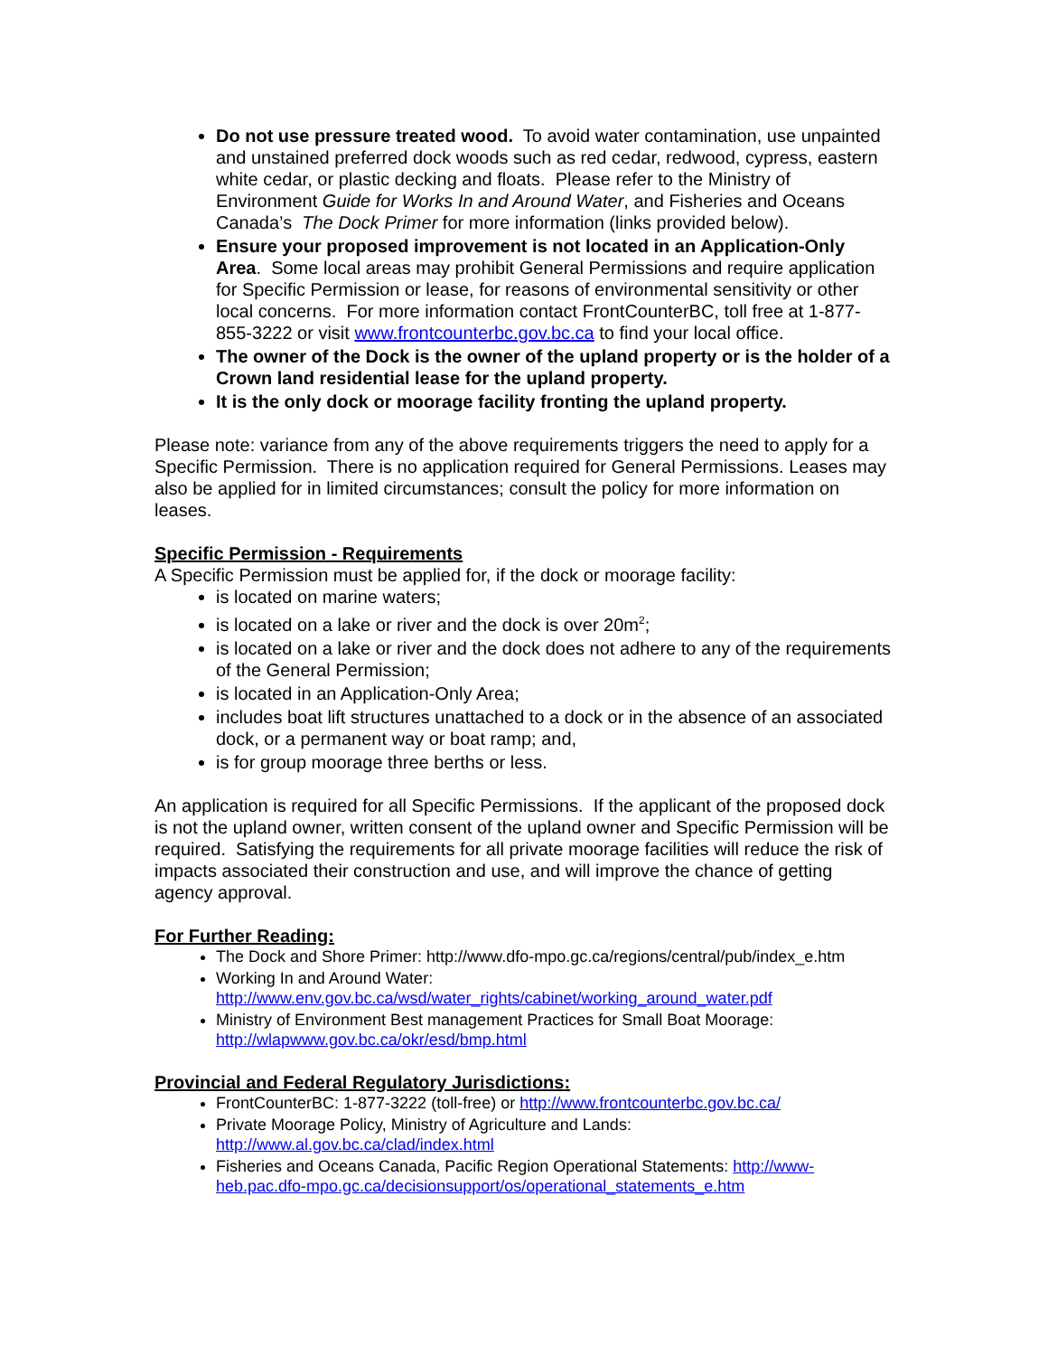Do not use pressure treated wood. To avoid water contamination, use unpainted and unstained preferred dock woods such as red cedar, redwood, cypress, eastern white cedar, or plastic decking and floats. Please refer to the Ministry of Environment Guide for Works In and Around Water, and Fisheries and Oceans Canada’s The Dock Primer for more information (links provided below).
Ensure your proposed improvement is not located in an Application-Only Area. Some local areas may prohibit General Permissions and require application for Specific Permission or lease, for reasons of environmental sensitivity or other local concerns. For more information contact FrontCounterBC, toll free at 1-877-855-3222 or visit www.frontcounterbc.gov.bc.ca to find your local office.
The owner of the Dock is the owner of the upland property or is the holder of a Crown land residential lease for the upland property.
It is the only dock or moorage facility fronting the upland property.
Please note: variance from any of the above requirements triggers the need to apply for a Specific Permission. There is no application required for General Permissions. Leases may also be applied for in limited circumstances; consult the policy for more information on leases.
Specific Permission - Requirements
A Specific Permission must be applied for, if the dock or moorage facility:
is located on marine waters;
is located on a lake or river and the dock is over 20m<sup>2</sup>;
is located on a lake or river and the dock does not adhere to any of the requirements of the General Permission;
is located in an Application-Only Area;
includes boat lift structures unattached to a dock or in the absence of an associated dock, or a permanent way or boat ramp; and,
is for group moorage three berths or less.
An application is required for all Specific Permissions. If the applicant of the proposed dock is not the upland owner, written consent of the upland owner and Specific Permission will be required. Satisfying the requirements for all private moorage facilities will reduce the risk of impacts associated their construction and use, and will improve the chance of getting agency approval.
For Further Reading:
The Dock and Shore Primer: http://www.dfo-mpo.gc.ca/regions/central/pub/index_e.htm
Working In and Around Water:
http://www.env.gov.bc.ca/wsd/water_rights/cabinet/working_around_water.pdf
Ministry of Environment Best management Practices for Small Boat Moorage: http://wlapwww.gov.bc.ca/okr/esd/bmp.html
Provincial and Federal Regulatory Jurisdictions:
FrontCounterBC: 1-877-3222 (toll-free) or http://www.frontcounterbc.gov.bc.ca/
Private Moorage Policy, Ministry of Agriculture and Lands:
http://www.al.gov.bc.ca/clad/index.html
Fisheries and Oceans Canada, Pacific Region Operational Statements: http://www-heb.pac.dfo-mpo.gc.ca/decisionsupport/os/operational_statements_e.htm